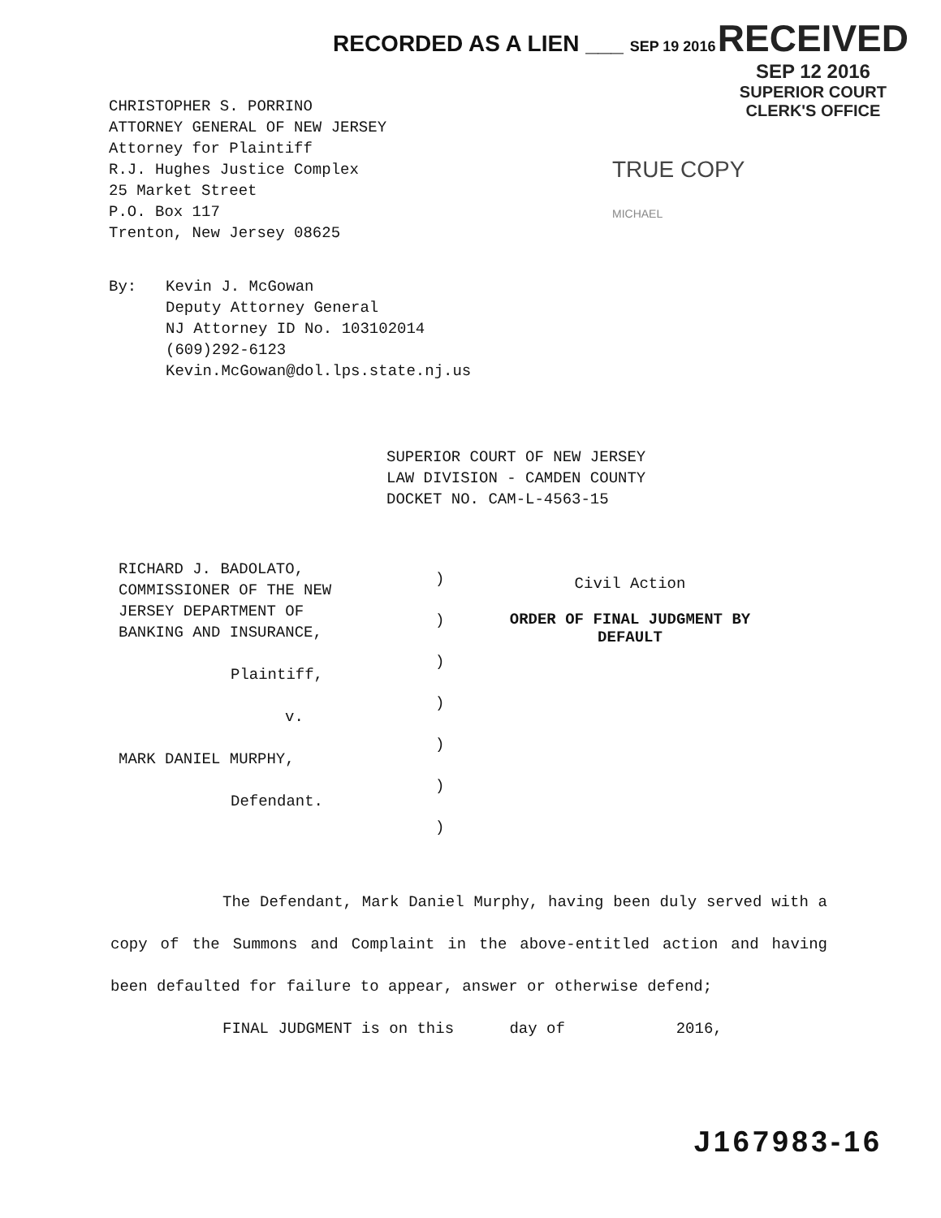RECORDED AS A LIEN ___ SEP 19 2016
RECEIVED
SEP 12 2016
SUPERIOR COURT
CLERK'S OFFICE
CHRISTOPHER S. PORRINO
ATTORNEY GENERAL OF NEW JERSEY
Attorney for Plaintiff
R.J. Hughes Justice Complex
25 Market Street
P.O. Box 117
Trenton, New Jersey 08625
TRUE COPY
MICHAEL
By: Kevin J. McGowan
Deputy Attorney General
NJ Attorney ID No. 103102014
(609)292-6123
Kevin.McGowan@dol.lps.state.nj.us
SUPERIOR COURT OF NEW JERSEY
LAW DIVISION - CAMDEN COUNTY
DOCKET NO. CAM-L-4563-15
RICHARD J. BADOLATO,
COMMISSIONER OF THE NEW
JERSEY DEPARTMENT OF
BANKING AND INSURANCE,
Plaintiff,
v.
MARK DANIEL MURPHY,
Defendant.
)
)
)
)
)
)
)
Civil Action
ORDER OF FINAL JUDGMENT BY
DEFAULT
The Defendant, Mark Daniel Murphy, having been duly served with a copy of the Summons and Complaint in the above-entitled action and having been defaulted for failure to appear, answer or otherwise defend;
FINAL JUDGMENT is on this day of 2016,
J167983-16